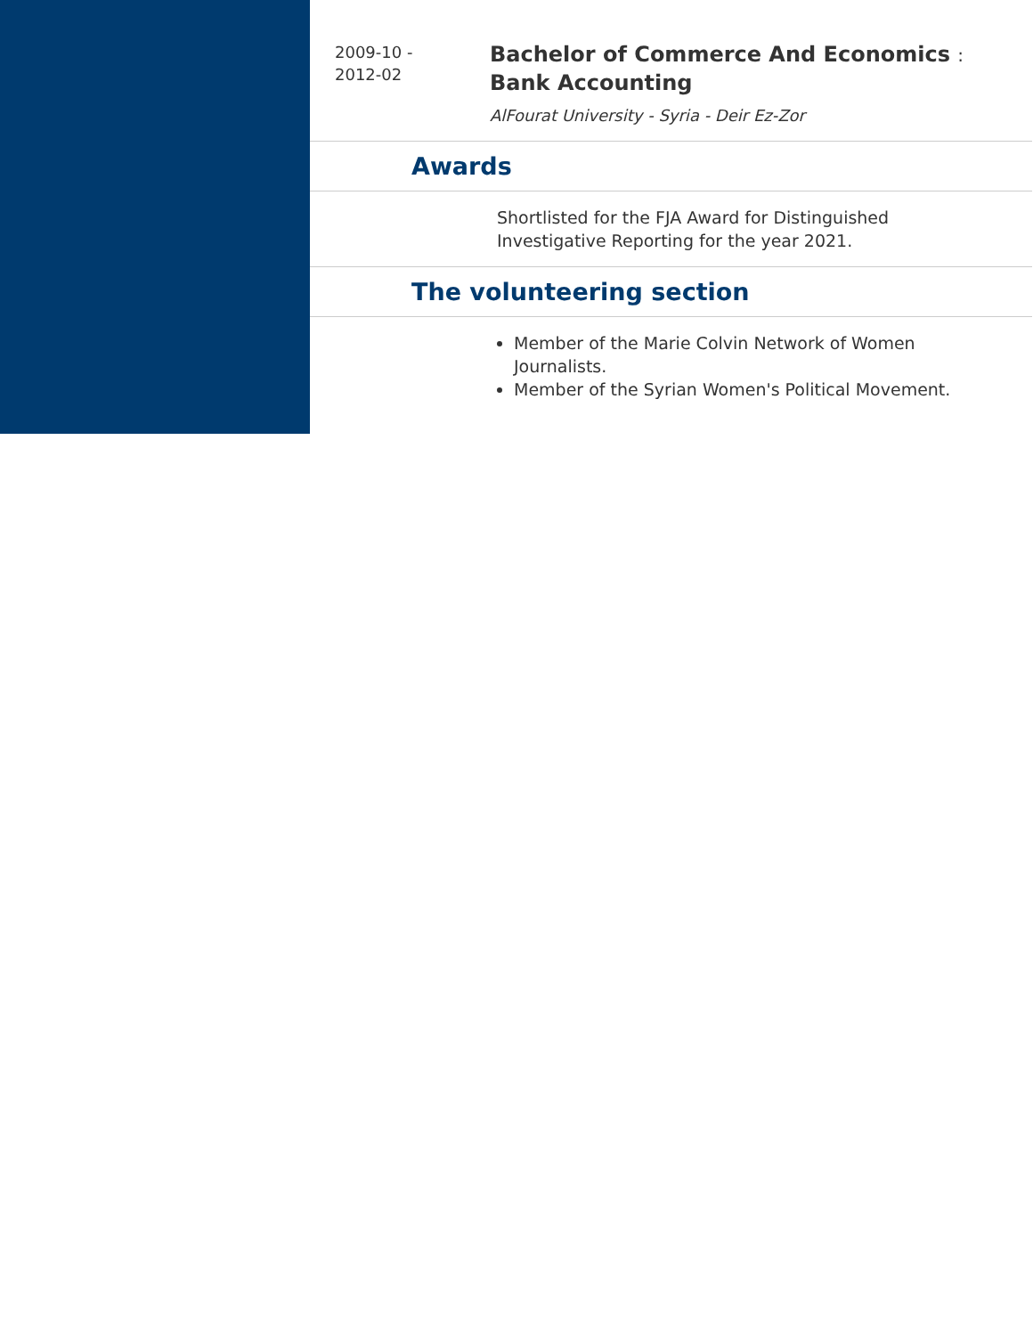2009-10 -
2012-02
Bachelor of Commerce And Economics :
Bank Accounting
AlFourat University - Syria - Deir Ez-Zor
Awards
Shortlisted for the FJA Award for Distinguished
Investigative Reporting for the year 2021.
The volunteering section
Member of the Marie Colvin Network of Women Journalists.
Member of the Syrian Women's Political Movement.